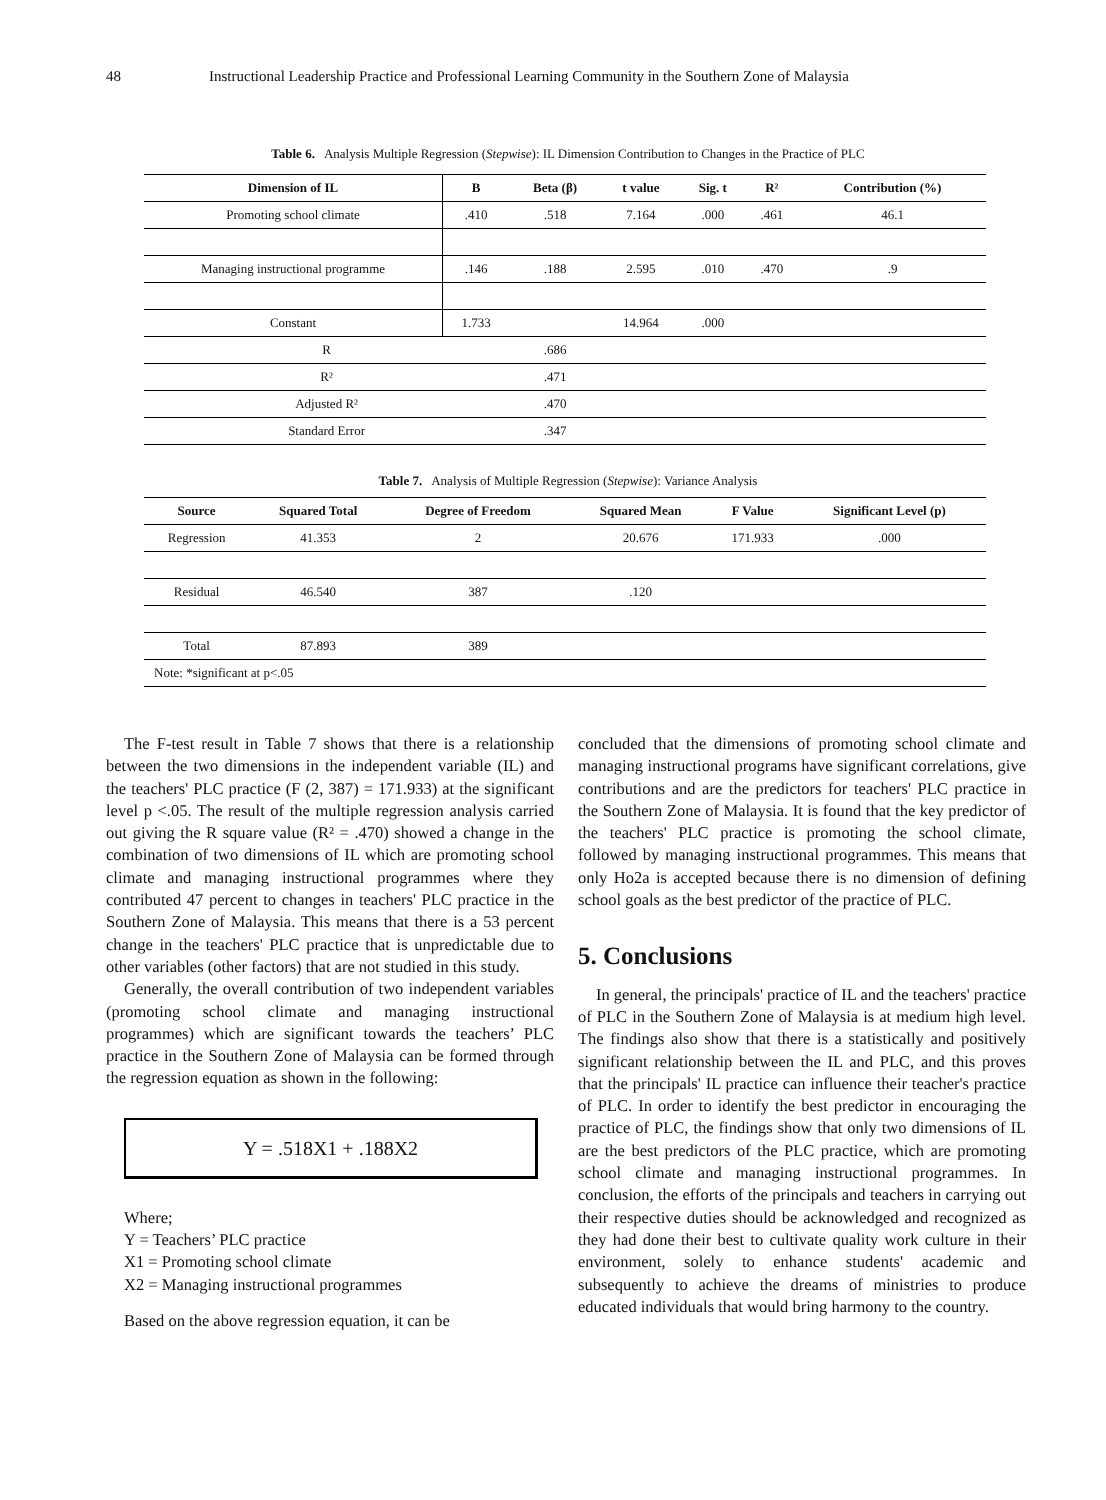48 Instructional Leadership Practice and Professional Learning Community in the Southern Zone of Malaysia
Table 6. Analysis Multiple Regression (Stepwise): IL Dimension Contribution to Changes in the Practice of PLC
| Dimension of IL | B | Beta (β) | t value | Sig. t | R² | Contribution (%) |
| --- | --- | --- | --- | --- | --- | --- |
| Promoting school climate | .410 | .518 | 7.164 | .000 | .461 | 46.1 |
| Managing instructional programme | .146 | .188 | 2.595 | .010 | .470 | .9 |
| Constant | 1.733 | | 14.964 | .000 | | |
| R | | .686 | | | | |
| R² | | .471 | | | | |
| Adjusted R² | | .470 | | | | |
| Standard Error | | .347 | | | | |
Table 7. Analysis of Multiple Regression (Stepwise): Variance Analysis
| Source | Squared Total | Degree of Freedom | Squared Mean | F Value | Significant Level (p) |
| --- | --- | --- | --- | --- | --- |
| Regression | 41.353 | 2 | 20.676 | 171.933 | .000 |
| Residual | 46.540 | 387 | .120 | | |
| Total | 87.893 | 389 | | | |
| Note: *significant at p<.05 | | | | | |
The F-test result in Table 7 shows that there is a relationship between the two dimensions in the independent variable (IL) and the teachers' PLC practice (F (2, 387) = 171.933) at the significant level p <.05. The result of the multiple regression analysis carried out giving the R square value (R² = .470) showed a change in the combination of two dimensions of IL which are promoting school climate and managing instructional programmes where they contributed 47 percent to changes in teachers' PLC practice in the Southern Zone of Malaysia. This means that there is a 53 percent change in the teachers' PLC practice that is unpredictable due to other variables (other factors) that are not studied in this study.
Generally, the overall contribution of two independent variables (promoting school climate and managing instructional programmes) which are significant towards the teachers’ PLC practice in the Southern Zone of Malaysia can be formed through the regression equation as shown in the following:
Y = .518X1 + .188X2
Where;
Y = Teachers’ PLC practice
X1 = Promoting school climate
X2 = Managing instructional programmes
Based on the above regression equation, it can be
concluded that the dimensions of promoting school climate and managing instructional programs have significant correlations, give contributions and are the predictors for teachers' PLC practice in the Southern Zone of Malaysia. It is found that the key predictor of the teachers' PLC practice is promoting the school climate, followed by managing instructional programmes. This means that only Ho2a is accepted because there is no dimension of defining school goals as the best predictor of the practice of PLC.
5. Conclusions
In general, the principals' practice of IL and the teachers' practice of PLC in the Southern Zone of Malaysia is at medium high level. The findings also show that there is a statistically and positively significant relationship between the IL and PLC, and this proves that the principals' IL practice can influence their teacher's practice of PLC. In order to identify the best predictor in encouraging the practice of PLC, the findings show that only two dimensions of IL are the best predictors of the PLC practice, which are promoting school climate and managing instructional programmes. In conclusion, the efforts of the principals and teachers in carrying out their respective duties should be acknowledged and recognized as they had done their best to cultivate quality work culture in their environment, solely to enhance students' academic and subsequently to achieve the dreams of ministries to produce educated individuals that would bring harmony to the country.